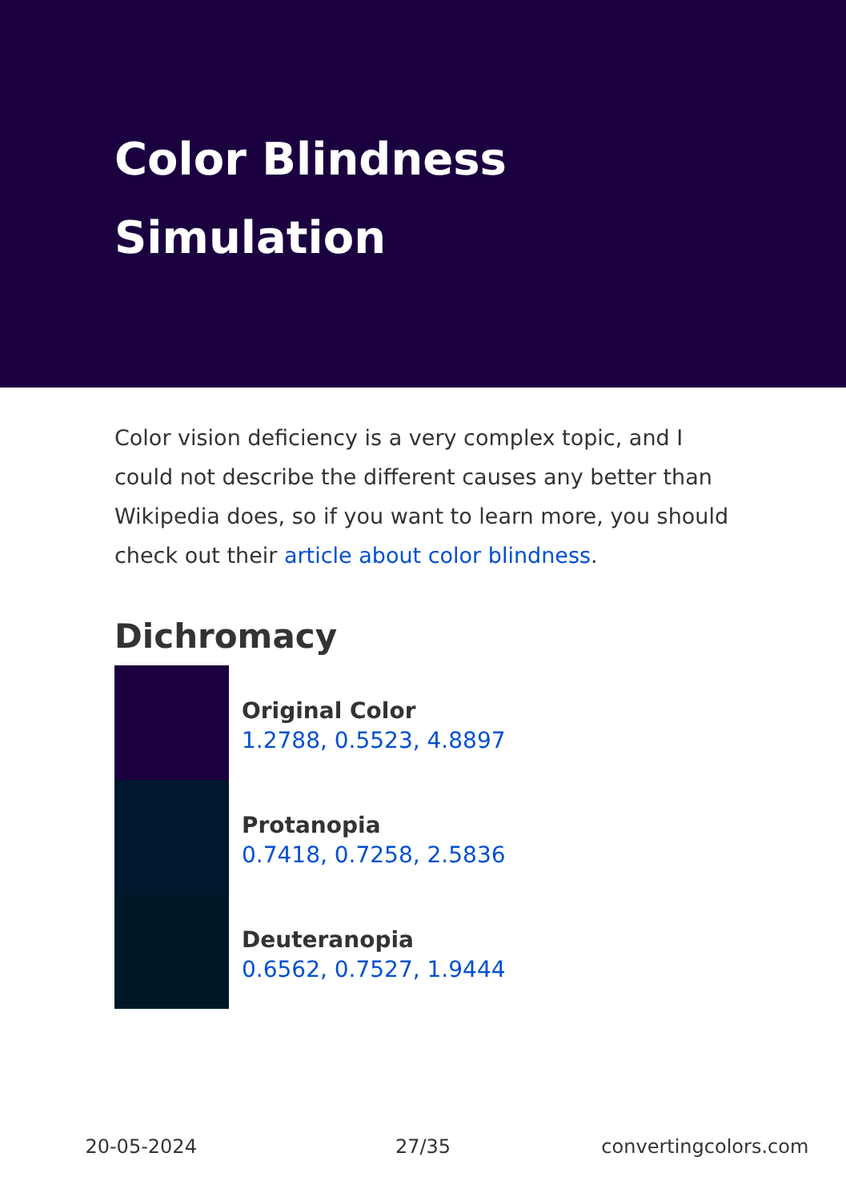Color Blindness Simulation
Color vision deficiency is a very complex topic, and I could not describe the different causes any better than Wikipedia does, so if you want to learn more, you should check out their article about color blindness.
Dichromacy
Original Color
1.2788, 0.5523, 4.8897
Protanopia
0.7418, 0.7258, 2.5836
Deuteranopia
0.6562, 0.7527, 1.9444
20-05-2024 27/35 convertingcolors.com